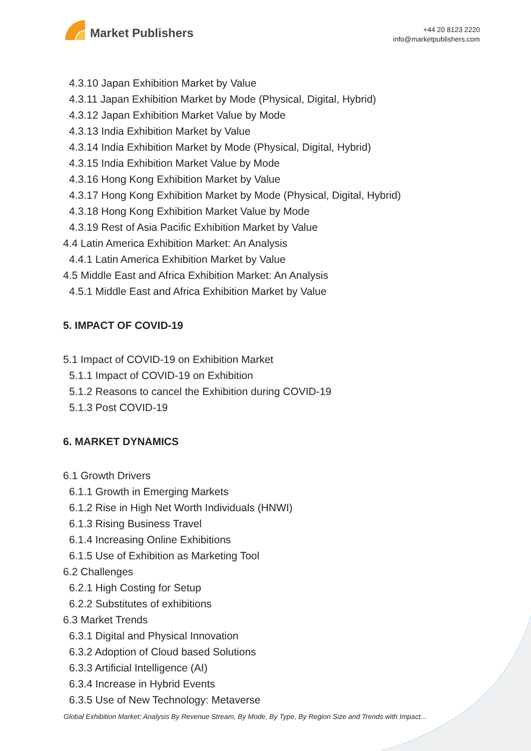Market Publishers
+44 20 8123 2220
info@marketpublishers.com
4.3.10 Japan Exhibition Market by Value
4.3.11 Japan Exhibition Market by Mode (Physical, Digital, Hybrid)
4.3.12 Japan Exhibition Market Value by Mode
4.3.13 India Exhibition Market by Value
4.3.14 India Exhibition Market by Mode (Physical, Digital, Hybrid)
4.3.15 India Exhibition Market Value by Mode
4.3.16 Hong Kong Exhibition Market by Value
4.3.17 Hong Kong Exhibition Market by Mode (Physical, Digital, Hybrid)
4.3.18 Hong Kong Exhibition Market Value by Mode
4.3.19 Rest of Asia Pacific Exhibition Market by Value
4.4 Latin America Exhibition Market: An Analysis
4.4.1 Latin America Exhibition Market by Value
4.5 Middle East and Africa Exhibition Market: An Analysis
4.5.1 Middle East and Africa Exhibition Market by Value
5. IMPACT OF COVID-19
5.1 Impact of COVID-19 on Exhibition Market
5.1.1 Impact of COVID-19 on Exhibition
5.1.2 Reasons to cancel the Exhibition during COVID-19
5.1.3 Post COVID-19
6. MARKET DYNAMICS
6.1 Growth Drivers
6.1.1 Growth in Emerging Markets
6.1.2 Rise in High Net Worth Individuals (HNWI)
6.1.3 Rising Business Travel
6.1.4 Increasing Online Exhibitions
6.1.5 Use of Exhibition as Marketing Tool
6.2 Challenges
6.2.1 High Costing for Setup
6.2.2 Substitutes of exhibitions
6.3 Market Trends
6.3.1 Digital and Physical Innovation
6.3.2 Adoption of Cloud based Solutions
6.3.3 Artificial Intelligence (AI)
6.3.4 Increase in Hybrid Events
6.3.5 Use of New Technology: Metaverse
Global Exhibition Market: Analysis By Revenue Stream, By Mode, By Type, By Region Size and Trends with Impact...